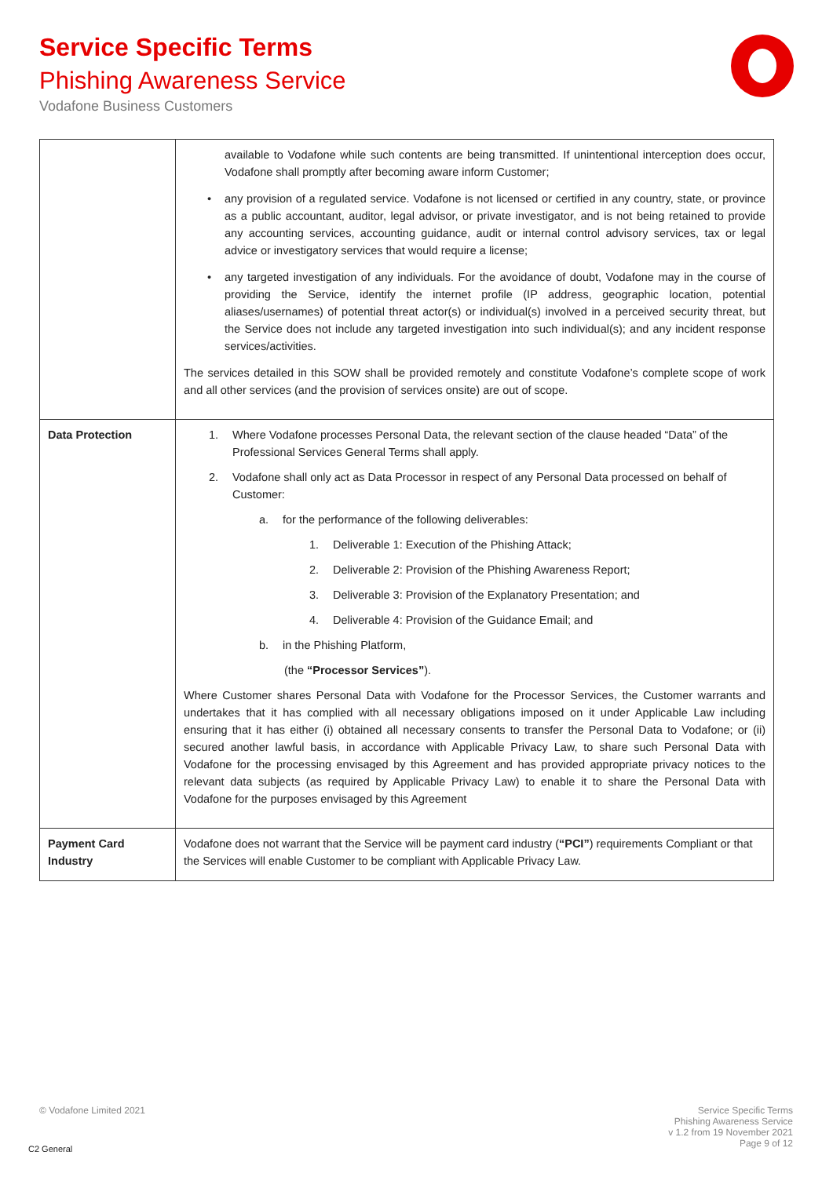Service Specific Terms
Phishing Awareness Service
Vodafone Business Customers
| | available to Vodafone while such contents are being transmitted. If unintentional interception does occur, Vodafone shall promptly after becoming aware inform Customer; • any provision of a regulated service. Vodafone is not licensed or certified in any country, state, or province as a public accountant, auditor, legal advisor, or private investigator, and is not being retained to provide any accounting services, accounting guidance, audit or internal control advisory services, tax or legal advice or investigatory services that would require a license; • any targeted investigation of any individuals. For the avoidance of doubt, Vodafone may in the course of providing the Service, identify the internet profile (IP address, geographic location, potential aliases/usernames) of potential threat actor(s) or individual(s) involved in a perceived security threat, but the Service does not include any targeted investigation into such individual(s); and any incident response services/activities. The services detailed in this SOW shall be provided remotely and constitute Vodafone’s complete scope of work and all other services (and the provision of services onsite) are out of scope. |
| Data Protection | 1. Where Vodafone processes Personal Data, the relevant section of the clause headed “Data” of the Professional Services General Terms shall apply. 2. Vodafone shall only act as Data Processor in respect of any Personal Data processed on behalf of Customer: a. for the performance of the following deliverables: 1. Deliverable 1: Execution of the Phishing Attack; 2. Deliverable 2: Provision of the Phishing Awareness Report; 3. Deliverable 3: Provision of the Explanatory Presentation; and 4. Deliverable 4: Provision of the Guidance Email; and b. in the Phishing Platform, (the “Processor Services” ). Where Customer shares Personal Data with Vodafone for the Processor Services, the Customer warrants and undertakes that it has complied with all necessary obligations imposed on it under Applicable Law including ensuring that it has either (i) obtained all necessary consents to transfer the Personal Data to Vodafone; or (ii) secured another lawful basis, in accordance with Applicable Privacy Law, to share such Personal Data with Vodafone for the processing envisaged by this Agreement and has provided appropriate privacy notices to the relevant data subjects (as required by Applicable Privacy Law) to enable it to share the Personal Data with Vodafone for the purposes envisaged by this Agreement |
| Payment Card Industry | Vodafone does not warrant that the Service will be payment card industry ( “PCI” ) requirements Compliant or that the Services will enable Customer to be compliant with Applicable Privacy Law. |
© Vodafone Limited 2021
Service Specific Terms
Phishing Awareness Service
v 1.2 from 19 November 2021
Page 9 of 12
C2 General